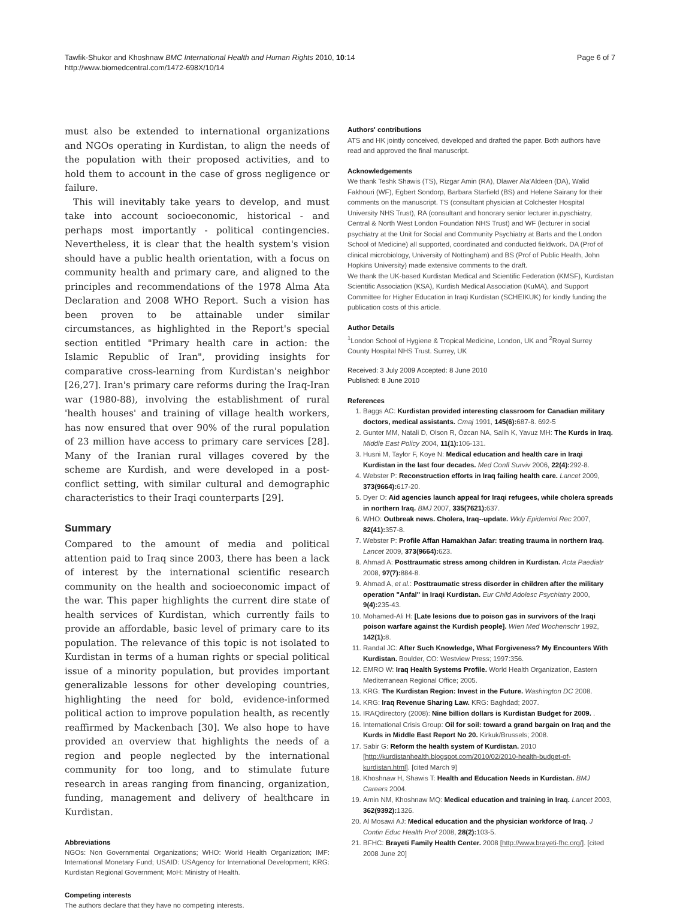Tawfik-Shukor and Khoshnaw BMC International Health and Human Rights 2010, 10:14
http://www.biomedcentral.com/1472-698X/10/14
Page 6 of 7
must also be extended to international organizations and NGOs operating in Kurdistan, to align the needs of the population with their proposed activities, and to hold them to account in the case of gross negligence or failure.
This will inevitably take years to develop, and must take into account socioeconomic, historical - and perhaps most importantly - political contingencies. Nevertheless, it is clear that the health system's vision should have a public health orientation, with a focus on community health and primary care, and aligned to the principles and recommendations of the 1978 Alma Ata Declaration and 2008 WHO Report. Such a vision has been proven to be attainable under similar circumstances, as highlighted in the Report's special section entitled "Primary health care in action: the Islamic Republic of Iran", providing insights for comparative cross-learning from Kurdistan's neighbor [26,27]. Iran's primary care reforms during the Iraq-Iran war (1980-88), involving the establishment of rural 'health houses' and training of village health workers, has now ensured that over 90% of the rural population of 23 million have access to primary care services [28]. Many of the Iranian rural villages covered by the scheme are Kurdish, and were developed in a post-conflict setting, with similar cultural and demographic characteristics to their Iraqi counterparts [29].
Summary
Compared to the amount of media and political attention paid to Iraq since 2003, there has been a lack of interest by the international scientific research community on the health and socioeconomic impact of the war. This paper highlights the current dire state of health services of Kurdistan, which currently fails to provide an affordable, basic level of primary care to its population. The relevance of this topic is not isolated to Kurdistan in terms of a human rights or special political issue of a minority population, but provides important generalizable lessons for other developing countries, highlighting the need for bold, evidence-informed political action to improve population health, as recently reaffirmed by Mackenbach [30]. We also hope to have provided an overview that highlights the needs of a region and people neglected by the international community for too long, and to stimulate future research in areas ranging from financing, organization, funding, management and delivery of healthcare in Kurdistan.
Abbreviations
NGOs: Non Governmental Organizations; WHO: World Health Organization; IMF: International Monetary Fund; USAID: USAgency for International Development; KRG: Kurdistan Regional Government; MoH: Ministry of Health.
Competing interests
The authors declare that they have no competing interests.
Authors' contributions
ATS and HK jointly conceived, developed and drafted the paper. Both authors have read and approved the final manuscript.
Acknowledgements
We thank Teshk Shawis (TS), Rizgar Amin (RA), Dlawer Ala'Aldeen (DA), Walid Fakhouri (WF), Egbert Sondorp, Barbara Starfield (BS) and Helene Sairany for their comments on the manuscript. TS (consultant physician at Colchester Hospital University NHS Trust), RA (consultant and honorary senior lecturer in.pyschiatry, Central & North West London Foundation NHS Trust) and WF (lecturer in social psychiatry at the Unit for Social and Community Psychiatry at Barts and the London School of Medicine) all supported, coordinated and conducted fieldwork. DA (Prof of clinical microbiology, University of Nottingham) and BS (Prof of Public Health, John Hopkins University) made extensive comments to the draft.
We thank the UK-based Kurdistan Medical and Scientific Federation (KMSF), Kurdistan Scientific Association (KSA), Kurdish Medical Association (KuMA), and Support Committee for Higher Education in Iraqi Kurdistan (SCHEIKUK) for kindly funding the publication costs of this article.
Author Details
<sup>1</sup> London School of Hygiene & Tropical Medicine, London, UK and <sup>2</sup>Royal Surrey County Hospital NHS Trust. Surrey, UK
Received: 3 July 2009 Accepted: 8 June 2010
Published: 8 June 2010
References
1. Baggs AC: Kurdistan provided interesting classroom for Canadian military doctors, medical assistants. Cmaj 1991, 145(6): 687-8. 692-5
2. Gunter MM, Natali D, Olson R, Özcan NA, Salih K, Yavuz MH: The Kurds in Iraq. Middle East Policy 2004, 11(1): 106-131.
3. Husni M, Taylor F, Koye N: Medical education and health care in Iraqi Kurdistan in the last four decades. Med Confl Surviv 2006, 22(4): 292-8.
4. Webster P: Reconstruction efforts in Iraq failing health care. Lancet 2009, 373(9664): 617-20.
5. Dyer O: Aid agencies launch appeal for Iraqi refugees, while cholera spreads in northern Iraq. BMJ 2007, 335(7621): 637.
6. WHO: Outbreak news. Cholera, Iraq--update. Wkly Epidemiol Rec 2007, 82(41): 357-8.
7. Webster P: Profile Affan Hamakhan Jafar: treating trauma in northern Iraq. Lancet 2009, 373(9664): 623.
8. Ahmad A: Posttraumatic stress among children in Kurdistan. Acta Paediatr 2008, 97(7): 884-8.
9. Ahmad A, et al.: Posttraumatic stress disorder in children after the military operation "Anfal" in Iraqi Kurdistan. Eur Child Adolesc Psychiatry 2000, 9(4): 235-43.
10. Mohamed-Ali H: [Late lesions due to poison gas in survivors of the Iraqi poison warfare against the Kurdish people]. Wien Med Wochenschr 1992, 142(1): 8.
11. Randal JC: After Such Knowledge, What Forgiveness? My Encounters With Kurdistan. Boulder, CO: Westview Press; 1997:356.
12. EMRO W: Iraq Health Systems Profile. World Health Organization, Eastern Mediterranean Regional Office; 2005.
13. KRG: The Kurdistan Region: Invest in the Future. Washington DC 2008.
14. KRG: Iraq Revenue Sharing Law. KRG: Baghdad; 2007.
15. IRAQdirectory (2008): Nine billion dollars is Kurdistan Budget for 2009. .
16. International Crisis Group: Oil for soil: toward a grand bargain on Iraq and the Kurds in Middle East Report No 20. Kirkuk/Brussels; 2008.
17. Sabir G: Reform the health system of Kurdistan. 2010 [http://kurdistanhealth.blogspot.com/2010/02/2010-health-budget-of-kurdistan.html]. [cited March 9]
18. Khoshnaw H, Shawis T: Health and Education Needs in Kurdistan. BMJ Careers 2004.
19. Amin NM, Khoshnaw MQ: Medical education and training in Iraq. Lancet 2003, 362(9392): 1326.
20. Al Mosawi AJ: Medical education and the physician workforce of Iraq. J Contin Educ Health Prof 2008, 28(2): 103-5.
21. BFHC: Brayeti Family Health Center. 2008 [http://www.brayeti-fhc.org/]. [cited 2008 June 20]